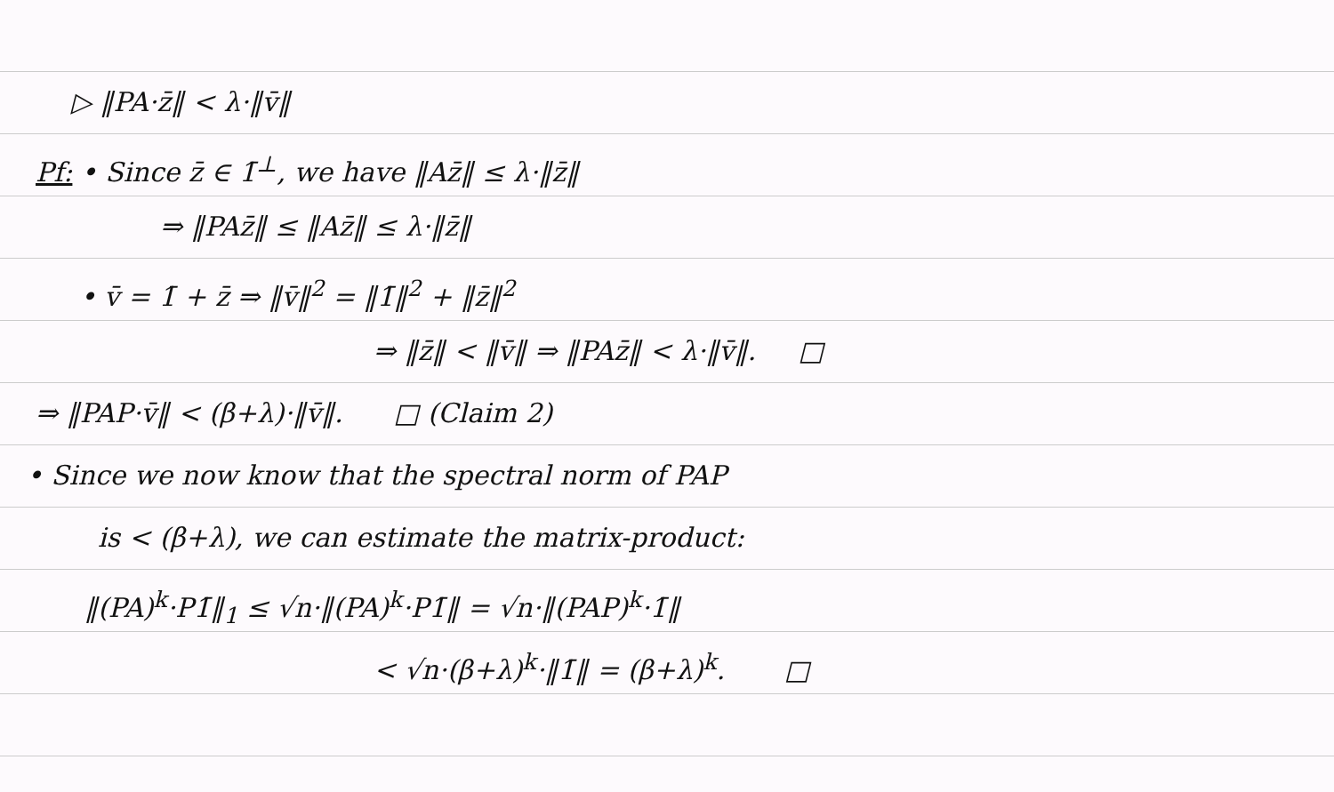▷ ‖PA·z̄‖ < λ·‖v̄‖
Pf: • Since z̄ ∈ 1̄<sup>⊥</sup>, we have ‖Az̄‖ ≤ λ·‖z̄‖
⇒ ‖PAz̄‖ ≤ ‖Az̄‖ ≤ λ·‖z̄‖
• v̄ = 1̄ + z̄ ⇒ ‖v̄‖<sup>2</sup> = ‖1̄‖<sup>2</sup> + ‖z̄‖<sup>2</sup>
⇒ ‖z̄‖ < ‖v̄‖ ⇒ ‖PAz̄‖ < λ·‖v̄‖. □
⇒ ‖PAP·v̄‖ < (β+λ)·‖v̄‖. □ (Claim 2)
• Since we now know that the spectral norm of PAP
is < (β+λ), we can estimate the matrix-product:
‖(PA)<sup>k</sup>·P1̄‖<sub>1</sub> ≤ √n·‖(PA)<sup>k</sup>·P1̄‖ = √n·‖(PAP)<sup>k</sup>·1̄‖
< √n·(β+λ)<sup>k</sup>·‖1̄‖ = (β+λ)<sup>k</sup>. □